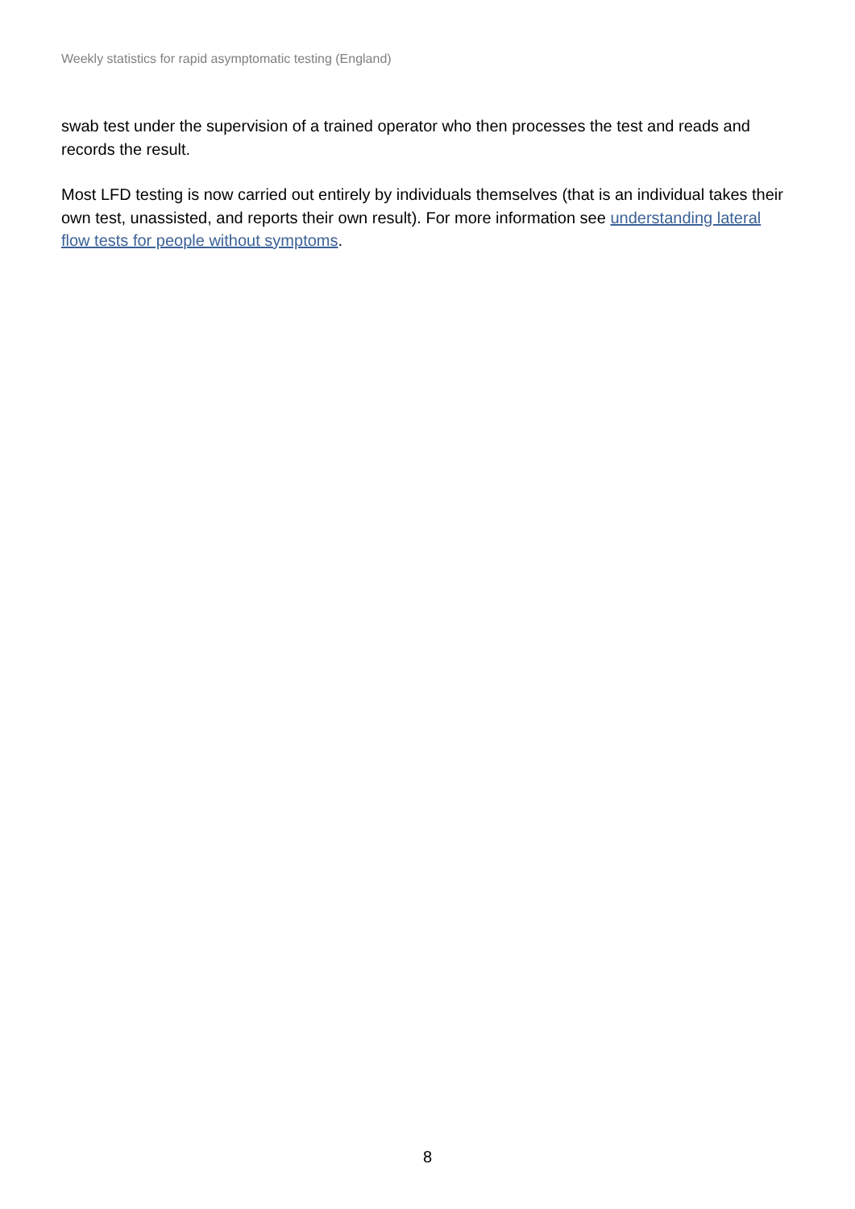Weekly statistics for rapid asymptomatic testing (England)
swab test under the supervision of a trained operator who then processes the test and reads and records the result.
Most LFD testing is now carried out entirely by individuals themselves (that is an individual takes their own test, unassisted, and reports their own result). For more information see understanding lateral flow tests for people without symptoms.
8